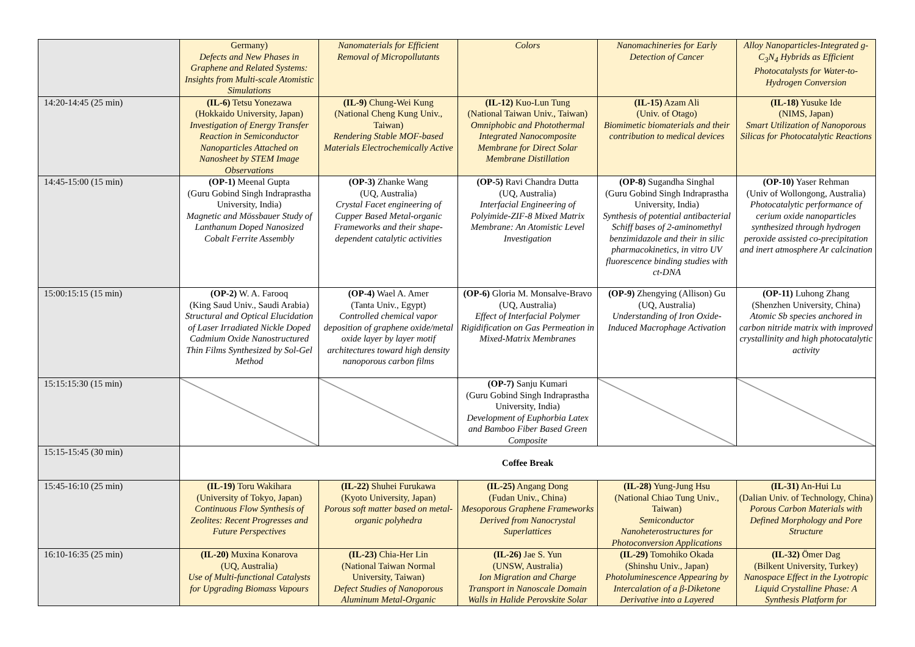| | Germany) Defects and New Phases in Graphene and Related Systems: Insights from Multi-scale Atomistic Simulations | Nanomaterials for Efficient Removal of Micropollutants | Colors | Nanomachineries for Early Detection of Cancer | Alloy Nanoparticles-Integrated g-C<sub>3</sub>N<sub>4</sub> Hybrids as Efficient Photocatalysts for Water-to-Hydrogen Conversion |
| 14:20-14:45 (25 min) | (IL-6) Tetsu Yonezawa (Hokkaido University, Japan) Investigation of Energy Transfer Reaction in Semiconductor Nanoparticles Attached on Nanosheet by STEM Image Observations | (IL-9) Chung-Wei Kung (National Cheng Kung Univ., Taiwan) Rendering Stable MOF-based Materials Electrochemically Active | (IL-12) Kuo-Lun Tung (National Taiwan Univ., Taiwan) Omniphobic and Photothermal Integrated Nanocomposite Membrane for Direct Solar Membrane Distillation | (IL-15) Azam Ali (Univ. of Otago) Biomimetic biomaterials and their contribution to medical devices | (IL-18) Yusuke Ide (NIMS, Japan) Smart Utilization of Nanoporous Silicas for Photocatalytic Reactions |
| 14:45-15:00 (15 min) | (OP-1) Meenal Gupta (Guru Gobind Singh Indraprastha University, India) Magnetic and Mössbauer Study of Lanthanum Doped Nanosized Cobalt Ferrite Assembly | (OP-3) Zhanke Wang (UQ, Australia) Crystal Facet engineering of Cupper Based Metal-organic Frameworks and their shape-dependent catalytic activities | (OP-5) Ravi Chandra Dutta (UQ, Australia) Interfacial Engineering of Polyimide-ZIF-8 Mixed Matrix Membrane: An Atomistic Level Investigation | (OP-8) Sugandha Singhal (Guru Gobind Singh Indraprastha University, India) Synthesis of potential antibacterial Schiff bases of 2-aminomethyl benzimidazole and their in silic pharmacokinetics, in vitro UV fluorescence binding studies with ct-DNA | (OP-10) Yaser Rehman (Univ of Wollongong, Australia) Photocatalytic performance of cerium oxide nanoparticles synthesized through hydrogen peroxide assisted co-precipitation and inert atmosphere Ar calcination |
| 15:00:15:15 (15 min) | (OP-2) W. A. Farooq (King Saud Univ., Saudi Arabia) Structural and Optical Elucidation of Laser Irradiated Nickle Doped Cadmium Oxide Nanostructured Thin Films Synthesized by Sol-Gel Method | (OP-4) Wael A. Amer (Tanta Univ., Egypt) Controlled chemical vapor deposition of graphene oxide/metal oxide layer by layer motif architectures toward high density nanoporous carbon films | (OP-6) Gloria M. Monsalve-Bravo (UQ, Australia) Effect of Interfacial Polymer Rigidification on Gas Permeation in Mixed-Matrix Membranes | (OP-9) Zhengying (Allison) Gu (UQ, Australia) Understanding of Iron Oxide-Induced Macrophage Activation | (OP-11) Luhong Zhang (Shenzhen University, China) Atomic Sb species anchored in carbon nitride matrix with improved crystallinity and high photocatalytic activity |
| 15:15:15:30 (15 min) | | | (OP-7) Sanju Kumari (Guru Gobind Singh Indraprastha University, India) Development of Euphorbia Latex and Bamboo Fiber Based Green Composite | | |
| 15:15-15:45 (30 min) | Coffee Break | | | | |
| 15:45-16:10 (25 min) | (IL-19) Toru Wakihara (University of Tokyo, Japan) Continuous Flow Synthesis of Zeolites: Recent Progresses and Future Perspectives | (IL-22) Shuhei Furukawa (Kyoto University, Japan) Porous soft matter based on metal-organic polyhedra | (IL-25) Angang Dong (Fudan Univ., China) Mesoporous Graphene Frameworks Derived from Nanocrystal Superlattices | (IL-28) Yung-Jung Hsu (National Chiao Tung Univ., Taiwan) Semiconductor Nanoheterostructures for Photoconversion Applications | (IL-31) An-Hui Lu (Dalian Univ. of Technology, China) Porous Carbon Materials with Defined Morphology and Pore Structure |
| 16:10-16:35 (25 min) | (IL-20) Muxina Konarova (UQ, Australia) Use of Multi-functional Catalysts for Upgrading Biomass Vapours | (IL-23) Chia-Her Lin (National Taiwan Normal University, Taiwan) Defect Studies of Nanoporous Aluminum Metal-Organic | (IL-26) Jae S. Yun (UNSW, Australia) Ion Migration and Charge Transport in Nanoscale Domain Walls in Halide Perovskite Solar | (IL-29) Tomohiko Okada (Shinshu Univ., Japan) Photoluminescence Appearing by Intercalation of a β-Diketone Derivative into a Layered | (IL-32) Ömer Dag (Bilkent University, Turkey) Nanospace Effect in the Lyotropic Liquid Crystalline Phase: A Synthesis Platform for |